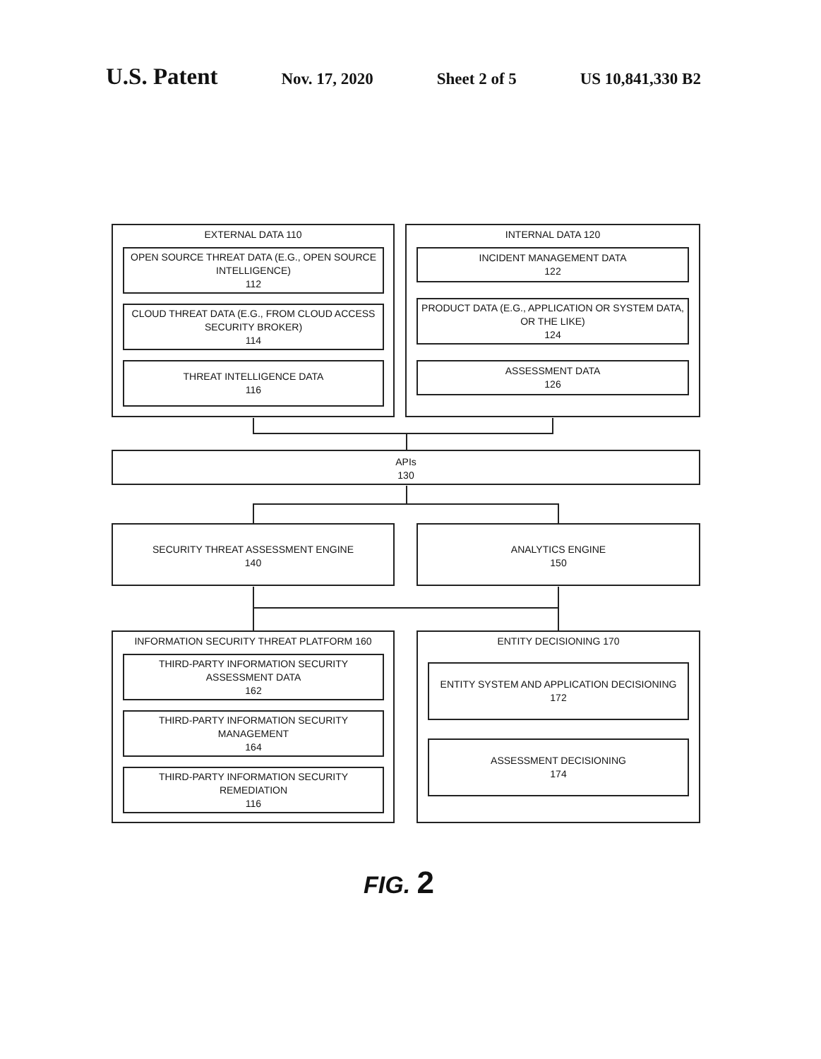U.S. Patent Nov. 17, 2020 Sheet 2 of 5 US 10,841,330 B2
EXTERNAL DATA 110
OPEN SOURCE THREAT DATA (E.G., OPEN SOURCE INTELLIGENCE)
112
CLOUD THREAT DATA (E.G., FROM CLOUD ACCESS SECURITY BROKER)
114
THREAT INTELLIGENCE DATA
116
INTERNAL DATA 120
INCIDENT MANAGEMENT DATA
122
PRODUCT DATA (E.G., APPLICATION OR SYSTEM DATA, OR THE LIKE)
124
ASSESSMENT DATA
126
APIs
130
SECURITY THREAT ASSESSMENT ENGINE
140
ANALYTICS ENGINE
150
INFORMATION SECURITY THREAT PLATFORM 160
THIRD-PARTY INFORMATION SECURITY ASSESSMENT DATA
162
THIRD-PARTY INFORMATION SECURITY MANAGEMENT
164
THIRD-PARTY INFORMATION SECURITY REMEDIATION
116
ENTITY DECISIONING 170
ENTITY SYSTEM AND APPLICATION DECISIONING
172
ASSESSMENT DECISIONING
174
FIG. 2